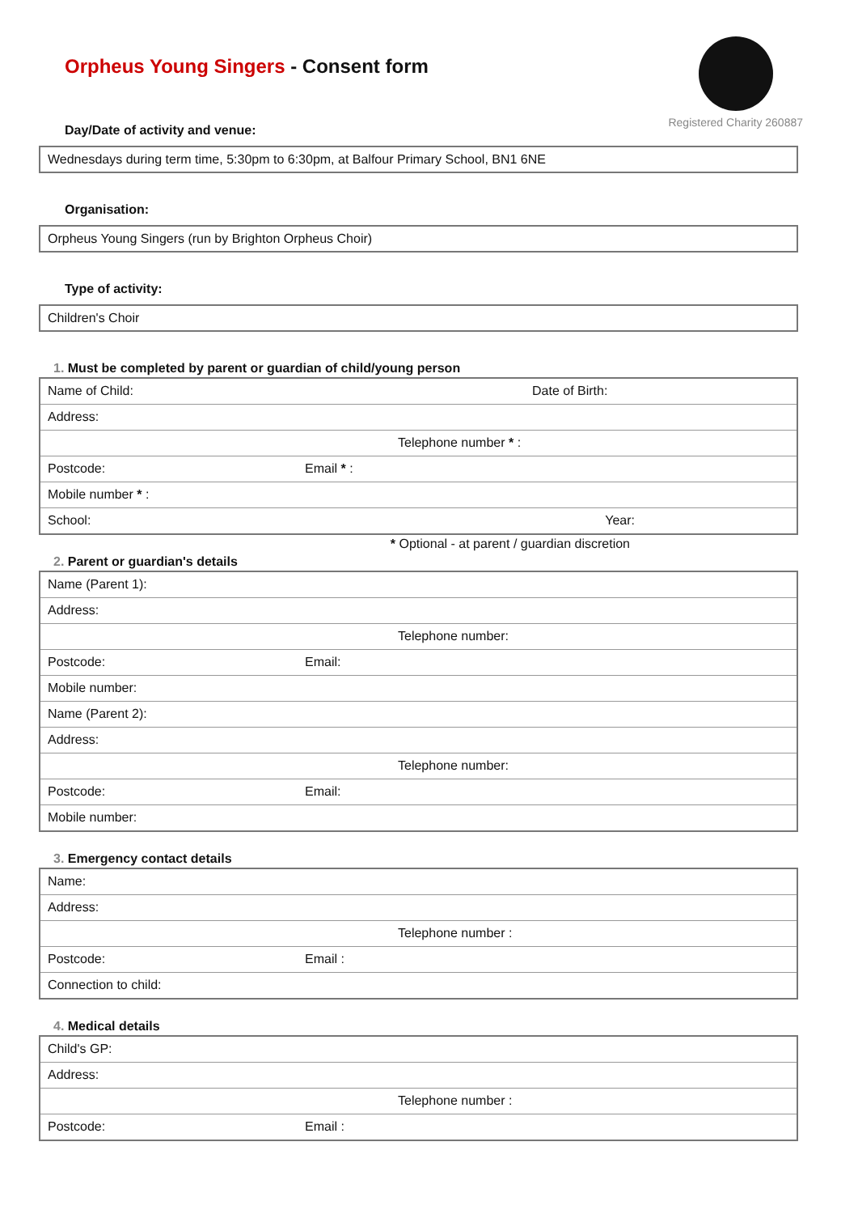Orpheus Young Singers - Consent form
Registered Charity 260887
Day/Date of activity and venue:
Wednesdays during term time, 5:30pm to 6:30pm, at Balfour Primary School, BN1 6NE
Organisation:
Orpheus Young Singers (run by Brighton Orpheus Choir)
Type of activity:
Children's Choir
1. Must be completed by parent or guardian of child/young person
| Name of Child: | Date of Birth: |
| Address: | |
| Telephone number * : | |
| Postcode: | Email * : |
| Mobile number * : | |
| School: | Year: |
* Optional - at parent / guardian discretion
2. Parent or guardian's details
| Name (Parent 1): | |
| Address: | |
| Telephone number: | |
| Postcode: | Email: |
| Mobile number: | |
| Name (Parent 2): | |
| Address: | |
| Telephone number: | |
| Postcode: | Email: |
| Mobile number: | |
3. Emergency contact details
| Name: | |
| Address: | |
| Telephone number : | |
| Postcode: | Email : |
| Connection to child: | |
4. Medical details
| Child's GP: | |
| Address: | |
| Telephone number : | |
| Postcode: | Email : |